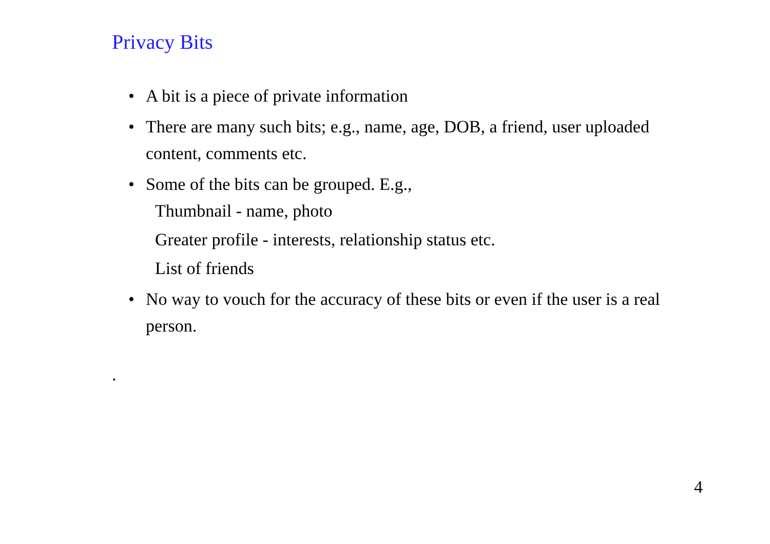Privacy Bits
• A bit is a piece of private information
• There are many such bits; e.g., name, age, DOB, a friend, user uploaded content, comments etc.
• Some of the bits can be grouped. E.g.,
Thumbnail - name, photo
Greater profile - interests, relationship status etc.
List of friends
• No way to vouch for the accuracy of these bits or even if the user is a real person.
.
4